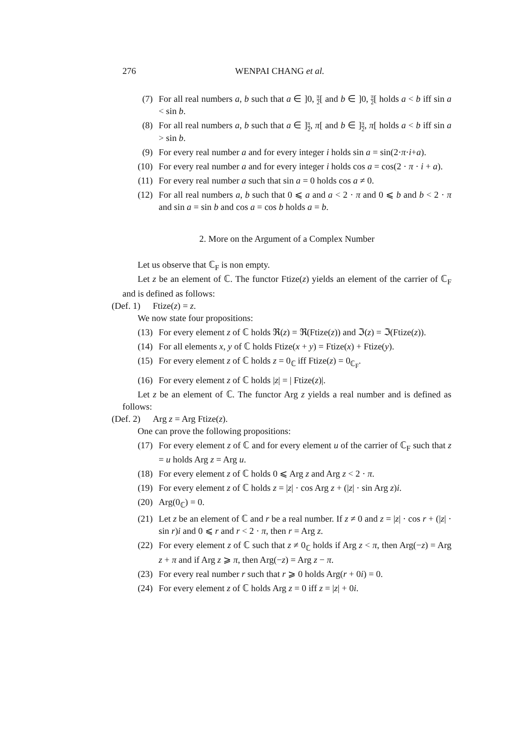276 WENPAI CHANG et al.
(7) For all real numbers a, b such that a ∈ ]0, π 2[ and b ∈ ]0, π 2[ holds a < b iff sin a < sin b.
(8) For all real numbers a, b such that a ∈ ]π 2, π[ and b ∈ ]π 2, π[ holds a < b iff sin a > sin b.
(9) For every real number a and for every integer i holds sin a = sin(2·π·i+a).
(10) For every real number a and for every integer i holds cos a = cos(2 · π · i + a).
(11) For every real number a such that sin a = 0 holds cos a ≠ 0.
(12) For all real numbers a, b such that 0 ⩽ a and a < 2 · π and 0 ⩽ b and b < 2 · π and sin a = sin b and cos a = cos b holds a = b.
2. More on the Argument of a Complex Number
Let us observe that ℂ<sub>F</sub> is non empty.
Let z be an element of ℂ. The functor Ftize(z) yields an element of the carrier of ℂ<sub>F</sub> and is defined as follows:
(Def. 1) Ftize(z) = z.
We now state four propositions:
(13) For every element z of ℂ holds ℜ(z) = ℜ(Ftize(z)) and ℑ(z) = ℑ(Ftize(z)).
(14) For all elements x, y of ℂ holds Ftize(x + y) = Ftize(x) + Ftize(y).
(15) For every element z of ℂ holds z = 0<sub>ℂ</sub> iff Ftize(z) = 0<sub>ℂ<sub>F</sub></sub>.
(16) For every element z of ℂ holds |z| = | Ftize(z)|.
Let z be an element of ℂ. The functor Arg z yields a real number and is defined as follows:
(Def. 2) Arg z = Arg Ftize(z).
One can prove the following propositions:
(17) For every element z of ℂ and for every element u of the carrier of ℂ<sub>F</sub> such that z = u holds Arg z = Arg u.
(18) For every element z of ℂ holds 0 ⩽ Arg z and Arg z < 2 · π.
(19) For every element z of ℂ holds z = |z| · cos Arg z + (|z| · sin Arg z)i.
(20) Arg(0<sub>ℂ</sub>) = 0.
(21) Let z be an element of ℂ and r be a real number. If z ≠ 0 and z = |z| · cos r + (|z| · sin r)i and 0 ⩽ r and r < 2 · π, then r = Arg z.
(22) For every element z of ℂ such that z ≠ 0<sub>ℂ</sub> holds if Arg z < π, then Arg(−z) = Arg z + π and if Arg z ⩾ π, then Arg(−z) = Arg z − π.
(23) For every real number r such that r ⩾ 0 holds Arg(r + 0i) = 0.
(24) For every element z of ℂ holds Arg z = 0 iff z = |z| + 0i.